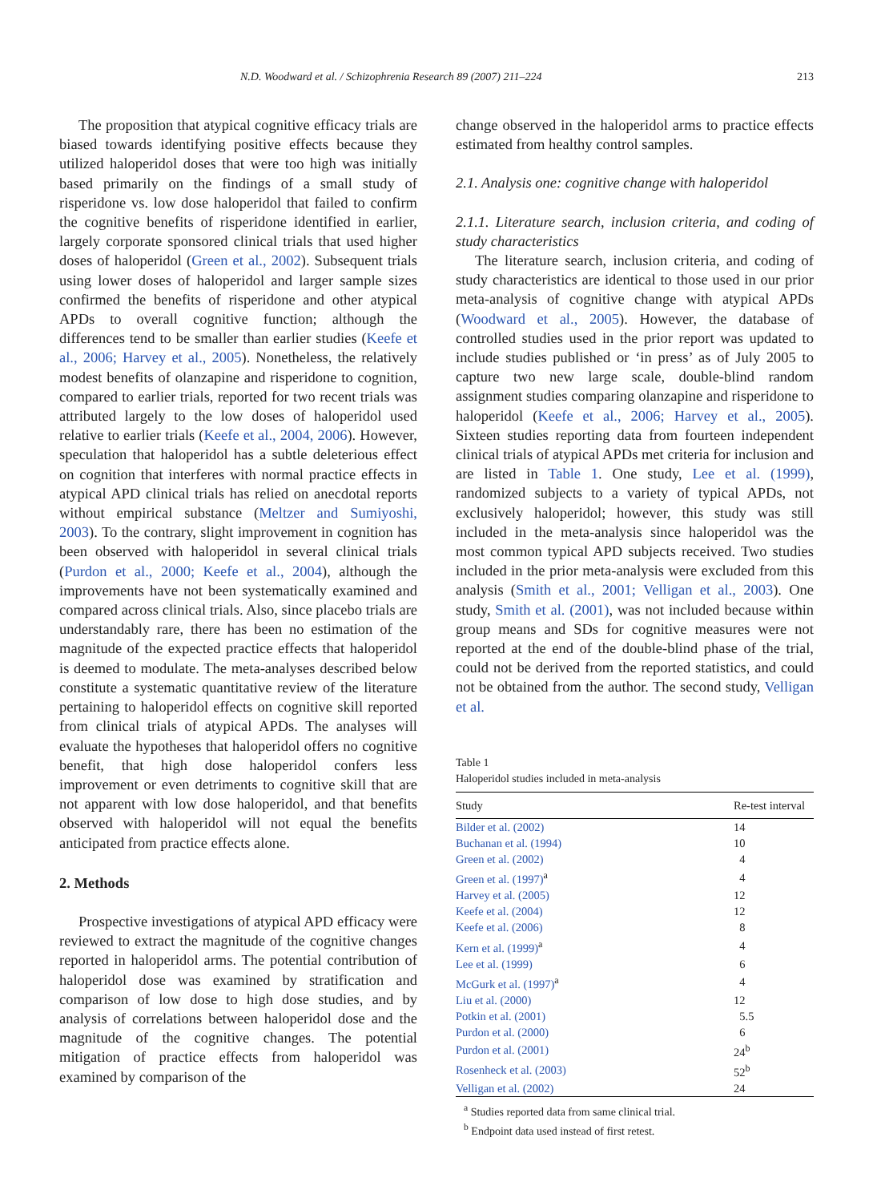N.D. Woodward et al. / Schizophrenia Research 89 (2007) 211–224 213
The proposition that atypical cognitive efficacy trials are biased towards identifying positive effects because they utilized haloperidol doses that were too high was initially based primarily on the findings of a small study of risperidone vs. low dose haloperidol that failed to confirm the cognitive benefits of risperidone identified in earlier, largely corporate sponsored clinical trials that used higher doses of haloperidol (Green et al., 2002). Subsequent trials using lower doses of haloperidol and larger sample sizes confirmed the benefits of risperidone and other atypical APDs to overall cognitive function; although the differences tend to be smaller than earlier studies (Keefe et al., 2006; Harvey et al., 2005). Nonetheless, the relatively modest benefits of olanzapine and risperidone to cognition, compared to earlier trials, reported for two recent trials was attributed largely to the low doses of haloperidol used relative to earlier trials (Keefe et al., 2004, 2006). However, speculation that haloperidol has a subtle deleterious effect on cognition that interferes with normal practice effects in atypical APD clinical trials has relied on anecdotal reports without empirical substance (Meltzer and Sumiyoshi, 2003). To the contrary, slight improvement in cognition has been observed with haloperidol in several clinical trials (Purdon et al., 2000; Keefe et al., 2004), although the improvements have not been systematically examined and compared across clinical trials. Also, since placebo trials are understandably rare, there has been no estimation of the magnitude of the expected practice effects that haloperidol is deemed to modulate. The meta-analyses described below constitute a systematic quantitative review of the literature pertaining to haloperidol effects on cognitive skill reported from clinical trials of atypical APDs. The analyses will evaluate the hypotheses that haloperidol offers no cognitive benefit, that high dose haloperidol confers less improvement or even detriments to cognitive skill that are not apparent with low dose haloperidol, and that benefits observed with haloperidol will not equal the benefits anticipated from practice effects alone.
2. Methods
Prospective investigations of atypical APD efficacy were reviewed to extract the magnitude of the cognitive changes reported in haloperidol arms. The potential contribution of haloperidol dose was examined by stratification and comparison of low dose to high dose studies, and by analysis of correlations between haloperidol dose and the magnitude of the cognitive changes. The potential mitigation of practice effects from haloperidol was examined by comparison of the
change observed in the haloperidol arms to practice effects estimated from healthy control samples.
2.1. Analysis one: cognitive change with haloperidol
2.1.1. Literature search, inclusion criteria, and coding of study characteristics
The literature search, inclusion criteria, and coding of study characteristics are identical to those used in our prior meta-analysis of cognitive change with atypical APDs (Woodward et al., 2005). However, the database of controlled studies used in the prior report was updated to include studies published or ‘in press’ as of July 2005 to capture two new large scale, double-blind random assignment studies comparing olanzapine and risperidone to haloperidol (Keefe et al., 2006; Harvey et al., 2005). Sixteen studies reporting data from fourteen independent clinical trials of atypical APDs met criteria for inclusion and are listed in Table 1. One study, Lee et al. (1999), randomized subjects to a variety of typical APDs, not exclusively haloperidol; however, this study was still included in the meta-analysis since haloperidol was the most common typical APD subjects received. Two studies included in the prior meta-analysis were excluded from this analysis (Smith et al., 2001; Velligan et al., 2003). One study, Smith et al. (2001), was not included because within group means and SDs for cognitive measures were not reported at the end of the double-blind phase of the trial, could not be derived from the reported statistics, and could not be obtained from the author. The second study, Velligan et al.
Table 1
Haloperidol studies included in meta-analysis
| Study | Re-test interval |
| --- | --- |
| Bilder et al. (2002) | 14 |
| Buchanan et al. (1994) | 10 |
| Green et al. (2002) | 4 |
| Green et al. (1997)<sup>a</sup> | 4 |
| Harvey et al. (2005) | 12 |
| Keefe et al. (2004) | 12 |
| Keefe et al. (2006) | 8 |
| Kern et al. (1999)<sup>a</sup> | 4 |
| Lee et al. (1999) | 6 |
| McGurk et al. (1997)<sup>a</sup> | 4 |
| Liu et al. (2000) | 12 |
| Potkin et al. (2001) | 5.5 |
| Purdon et al. (2000) | 6 |
| Purdon et al. (2001) | 24<sup>b</sup> |
| Rosenheck et al. (2003) | 52<sup>b</sup> |
| Velligan et al. (2002) | 24 |
<sup>a</sup> Studies reported data from same clinical trial.
<sup>b</sup> Endpoint data used instead of first retest.